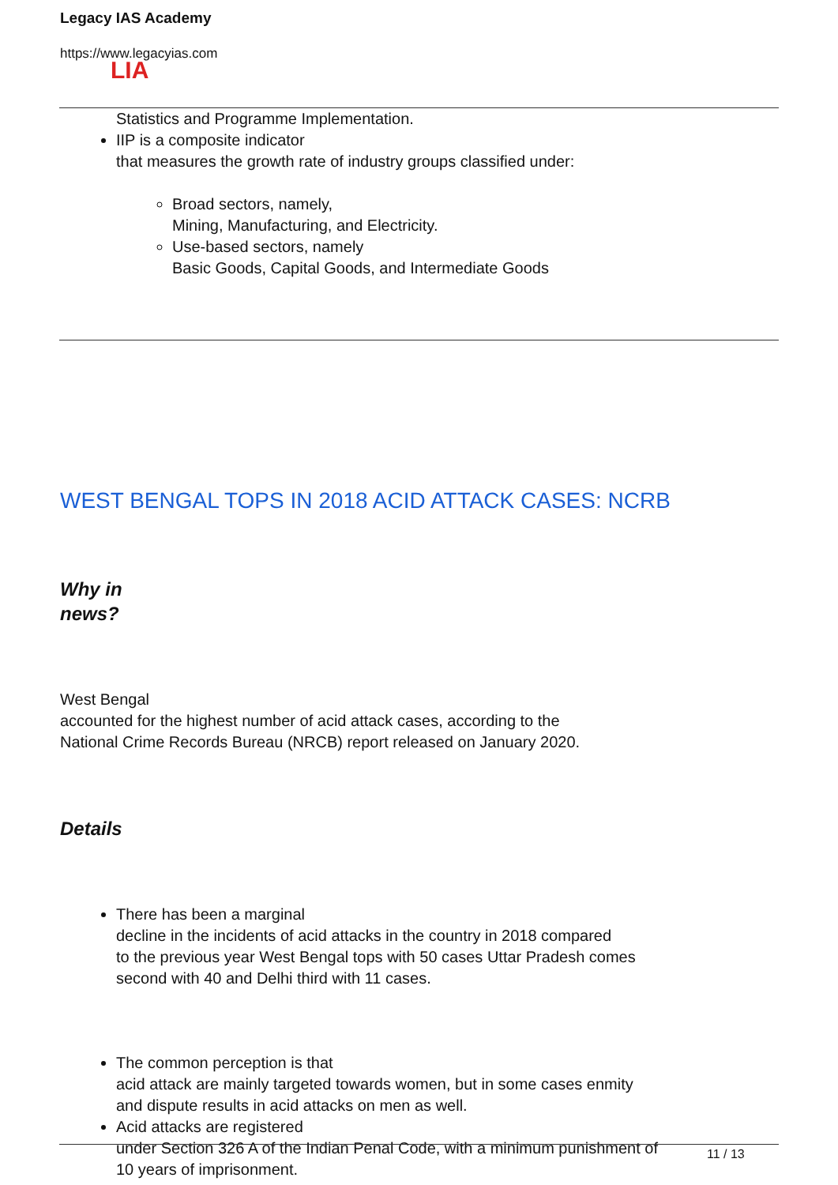Legacy IAS Academy
https://www.legacyias.com
LIA
Statistics and Programme Implementation.
IIP is a composite indicator
that measures the growth rate of industry groups classified under:
Broad sectors, namely,
Mining, Manufacturing, and Electricity.
Use-based sectors, namely
Basic Goods, Capital Goods, and Intermediate Goods
WEST BENGAL TOPS IN 2018 ACID ATTACK CASES: NCRB
Why in
news?
West Bengal
accounted for the highest number of acid attack cases, according to the
National Crime Records Bureau (NRCB) report released on January 2020.
Details
There has been a marginal
decline in the incidents of acid attacks in the country in 2018 compared
to the previous year West Bengal tops with 50 cases Uttar Pradesh comes
second with 40 and Delhi third with 11 cases.
The common perception is that
acid attack are mainly targeted towards women, but in some cases enmity
and dispute results in acid attacks on men as well.
Acid attacks are registered
under Section 326 A of the Indian Penal Code, with a minimum punishment of
10 years of imprisonment.
11 / 13